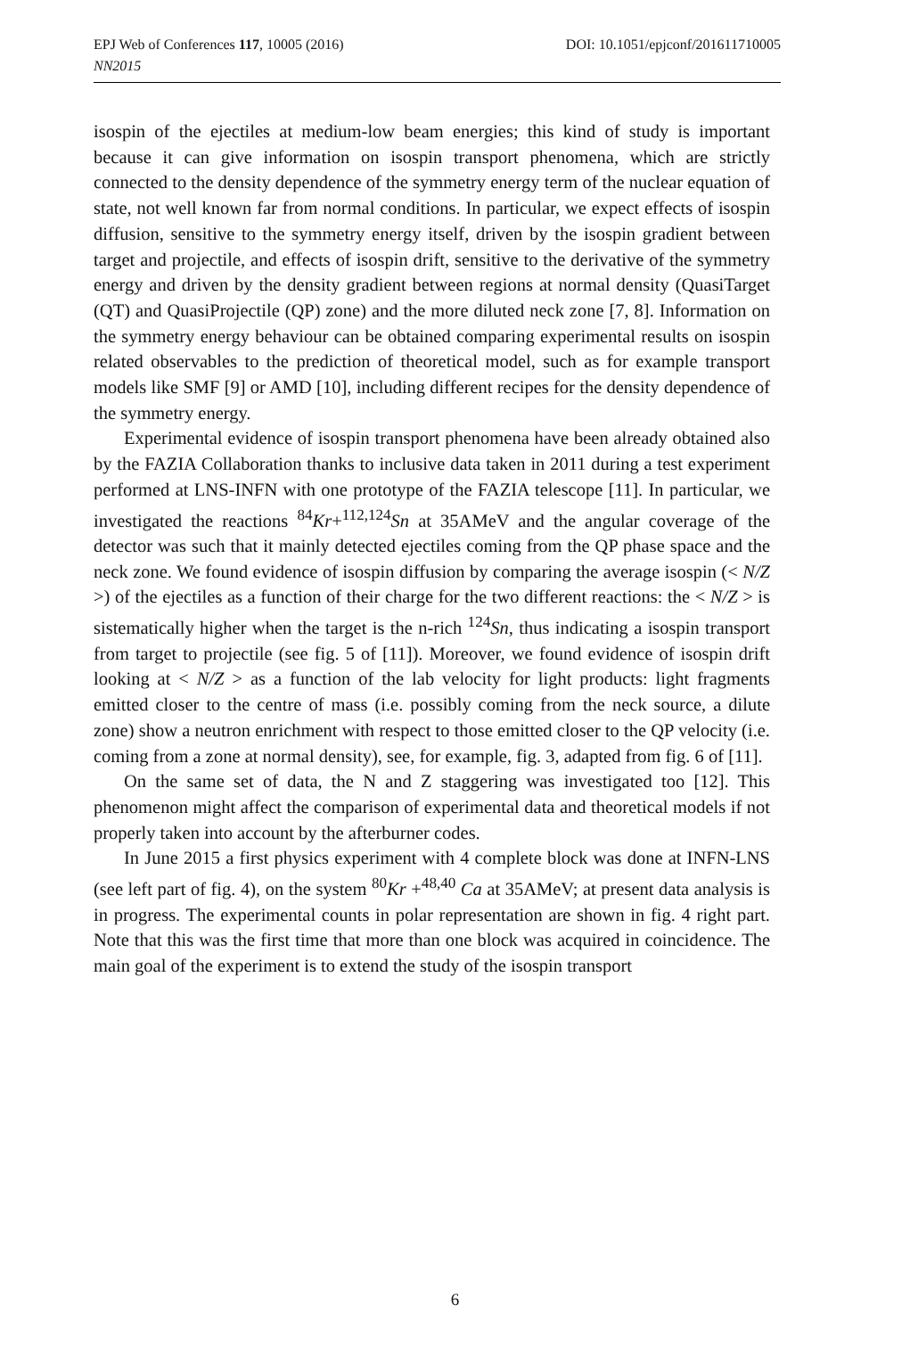EPJ Web of Conferences 117, 10005 (2016)
DOI: 10.1051/epjconf/201611710005
NN2015
isospin of the ejectiles at medium-low beam energies; this kind of study is important because it can give information on isospin transport phenomena, which are strictly connected to the density dependence of the symmetry energy term of the nuclear equation of state, not well known far from normal conditions. In particular, we expect effects of isospin diffusion, sensitive to the symmetry energy itself, driven by the isospin gradient between target and projectile, and effects of isospin drift, sensitive to the derivative of the symmetry energy and driven by the density gradient between regions at normal density (QuasiTarget (QT) and QuasiProjectile (QP) zone) and the more diluted neck zone [7, 8]. Information on the symmetry energy behaviour can be obtained comparing experimental results on isospin related observables to the prediction of theoretical model, such as for example transport models like SMF [9] or AMD [10], including different recipes for the density dependence of the symmetry energy.
Experimental evidence of isospin transport phenomena have been already obtained also by the FAZIA Collaboration thanks to inclusive data taken in 2011 during a test experiment performed at LNS-INFN with one prototype of the FAZIA telescope [11]. In particular, we investigated the reactions <sup>84</sup>Kr+<sup>112,124</sup>Sn at 35AMeV and the angular coverage of the detector was such that it mainly detected ejectiles coming from the QP phase space and the neck zone. We found evidence of isospin diffusion by comparing the average isospin (< N/Z >) of the ejectiles as a function of their charge for the two different reactions: the < N/Z > is sistematically higher when the target is the n-rich <sup>124</sup>Sn, thus indicating a isospin transport from target to projectile (see fig. 5 of [11]). Moreover, we found evidence of isospin drift looking at < N/Z > as a function of the lab velocity for light products: light fragments emitted closer to the centre of mass (i.e. possibly coming from the neck source, a dilute zone) show a neutron enrichment with respect to those emitted closer to the QP velocity (i.e. coming from a zone at normal density), see, for example, fig. 3, adapted from fig. 6 of [11].
On the same set of data, the N and Z staggering was investigated too [12]. This phenomenon might affect the comparison of experimental data and theoretical models if not properly taken into account by the afterburner codes.
In June 2015 a first physics experiment with 4 complete block was done at INFN-LNS (see left part of fig. 4), on the system <sup>80</sup>Kr +<sup>48,40</sup> Ca at 35AMeV; at present data analysis is in progress. The experimental counts in polar representation are shown in fig. 4 right part. Note that this was the first time that more than one block was acquired in coincidence. The main goal of the experiment is to extend the study of the isospin transport
6